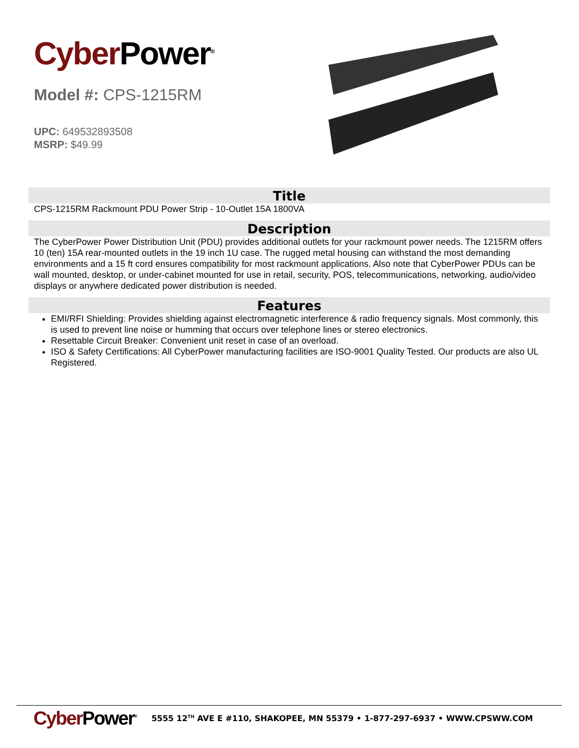Cyber Power<sup>®</sup>
Model #: CPS-1215RM
UPC: 649532893508
MSRP: $49.99
Title
CPS-1215RM Rackmount PDU Power Strip - 10-Outlet 15A 1800VA
Description
The CyberPower Power Distribution Unit (PDU) provides additional outlets for your rackmount power needs. The 1215RM offers 10 (ten) 15A rear-mounted outlets in the 19 inch 1U case. The rugged metal housing can withstand the most demanding environments and a 15 ft cord ensures compatibility for most rackmount applications. Also note that CyberPower PDUs can be wall mounted, desktop, or under-cabinet mounted for use in retail, security, POS, telecommunications, networking, audio/video displays or anywhere dedicated power distribution is needed.
Features
EMI/RFI Shielding: Provides shielding against electromagnetic interference & radio frequency signals. Most commonly, this is used to prevent line noise or humming that occurs over telephone lines or stereo electronics.
Resettable Circuit Breaker: Convenient unit reset in case of an overload.
ISO & Safety Certifications: All CyberPower manufacturing facilities are ISO-9001 Quality Tested. Our products are also UL Registered.
Cyber Power<sup>®</sup>
5555 12<sup>TH</sup> AVE E #110, SHAKOPEE, MN 55379 • 1-877-297-6937 • WWW.CPSWW.COM